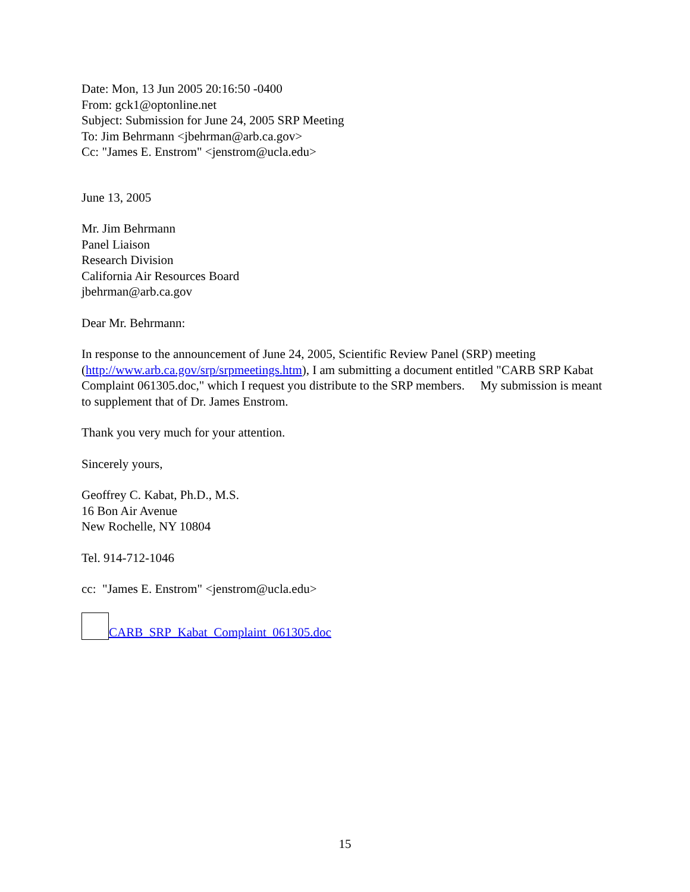Date: Mon, 13 Jun 2005 20:16:50 -0400
From: gck1@optonline.net
Subject: Submission for June 24, 2005 SRP Meeting
To: Jim Behrmann <jbehrman@arb.ca.gov>
Cc: "James E. Enstrom" <jenstrom@ucla.edu>
June 13, 2005
Mr. Jim Behrmann
Panel Liaison
Research Division
California Air Resources Board
jbehrman@arb.ca.gov
Dear Mr. Behrmann:
In response to the announcement of June 24, 2005, Scientific Review Panel (SRP) meeting (http://www.arb.ca.gov/srp/srpmeetings.htm), I am submitting a document entitled "CARB SRP Kabat Complaint 061305.doc," which I request you distribute to the SRP members. My submission is meant to supplement that of Dr. James Enstrom.
Thank you very much for your attention.
Sincerely yours,
Geoffrey C. Kabat, Ph.D., M.S.
16 Bon Air Avenue
New Rochelle, NY 10804
Tel. 914-712-1046
cc: "James E. Enstrom" <jenstrom@ucla.edu>
CARB_SRP_Kabat_Complaint_061305.doc
15